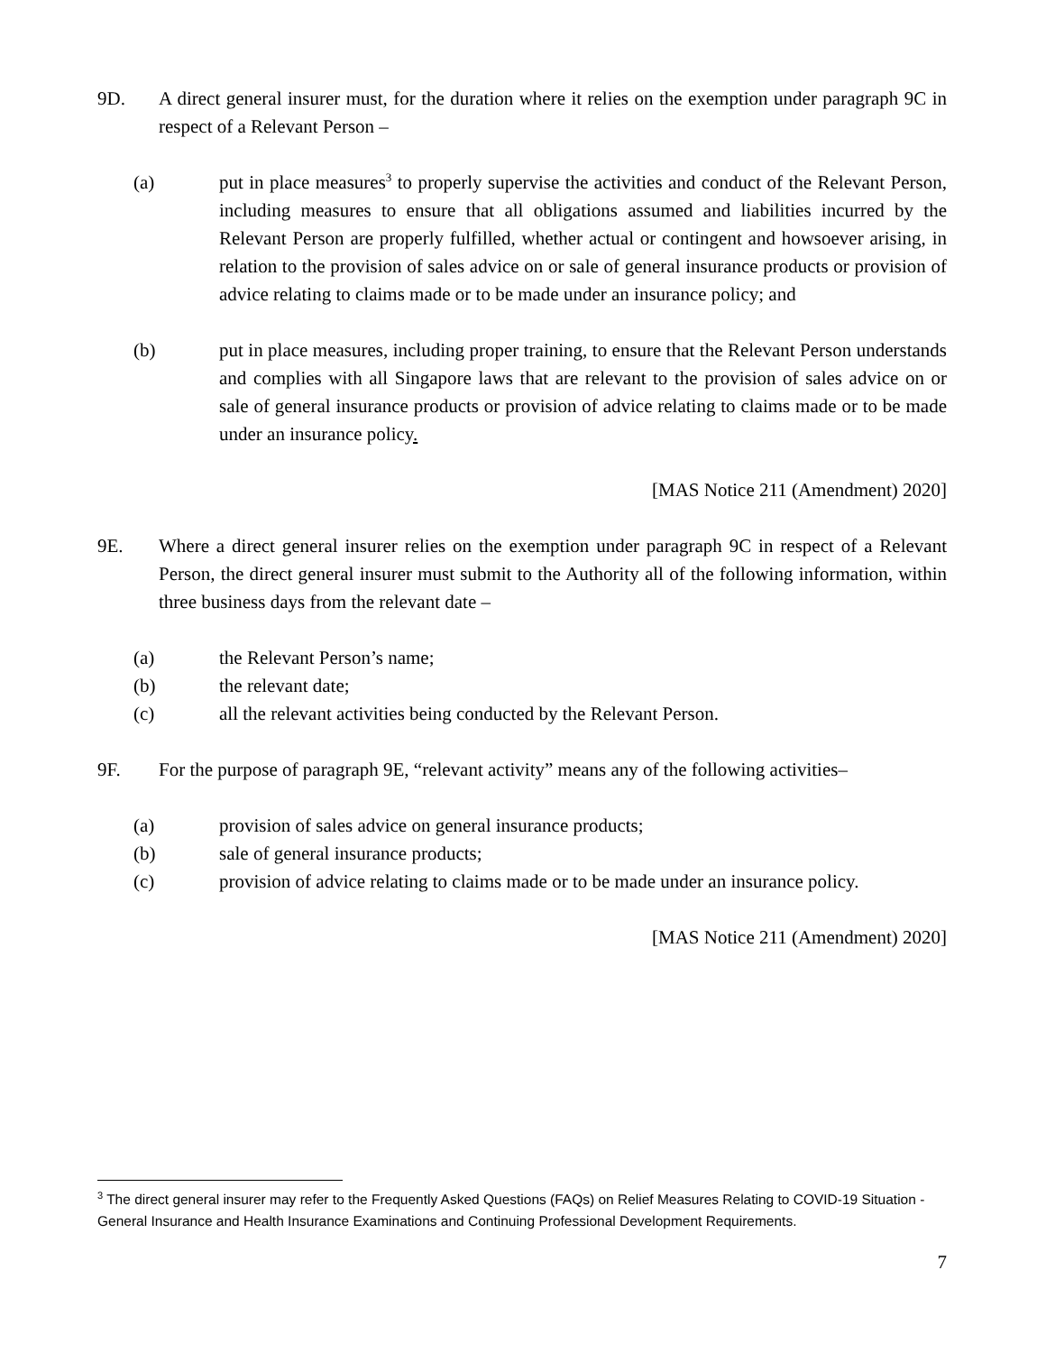9D. A direct general insurer must, for the duration where it relies on the exemption under paragraph 9C in respect of a Relevant Person –
(a) put in place measures<sup>3</sup> to properly supervise the activities and conduct of the Relevant Person, including measures to ensure that all obligations assumed and liabilities incurred by the Relevant Person are properly fulfilled, whether actual or contingent and howsoever arising, in relation to the provision of sales advice on or sale of general insurance products or provision of advice relating to claims made or to be made under an insurance policy; and
(b) put in place measures, including proper training, to ensure that the Relevant Person understands and complies with all Singapore laws that are relevant to the provision of sales advice on or sale of general insurance products or provision of advice relating to claims made or to be made under an insurance policy.
[MAS Notice 211 (Amendment) 2020]
9E. Where a direct general insurer relies on the exemption under paragraph 9C in respect of a Relevant Person, the direct general insurer must submit to the Authority all of the following information, within three business days from the relevant date –
(a) the Relevant Person’s name;
(b) the relevant date;
(c) all the relevant activities being conducted by the Relevant Person.
9F. For the purpose of paragraph 9E, “relevant activity” means any of the following activities–
(a) provision of sales advice on general insurance products;
(b) sale of general insurance products;
(c) provision of advice relating to claims made or to be made under an insurance policy.
[MAS Notice 211 (Amendment) 2020]
<sup>3</sup> The direct general insurer may refer to the Frequently Asked Questions (FAQs) on Relief Measures Relating to COVID-19 Situation - General Insurance and Health Insurance Examinations and Continuing Professional Development Requirements.
7